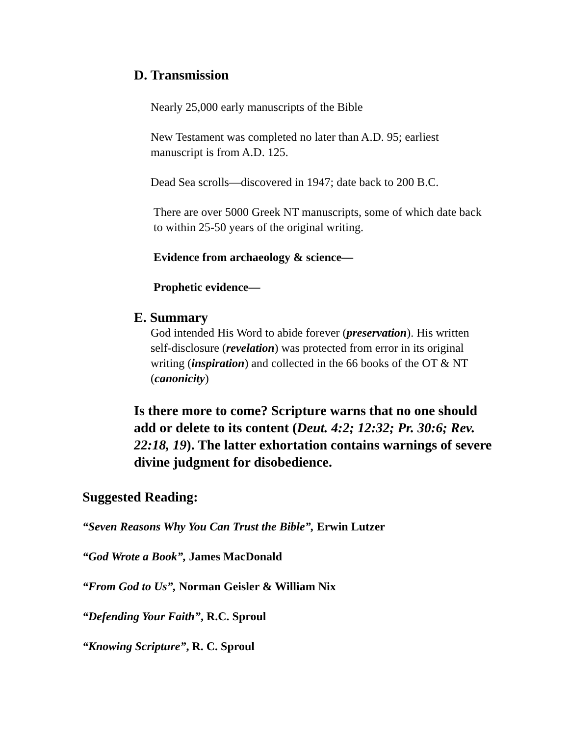D. Transmission
Nearly 25,000 early manuscripts of the Bible
New Testament was completed no later than A.D. 95; earliest manuscript is from A.D. 125.
Dead Sea scrolls—discovered in 1947; date back to 200 B.C.
There are over 5000 Greek NT manuscripts, some of which date back to within 25-50 years of the original writing.
Evidence from archaeology & science—
Prophetic evidence—
E. Summary
God intended His Word to abide forever (preservation). His written self-disclosure (revelation) was protected from error in its original writing (inspiration) and collected in the 66 books of the OT & NT (canonicity)
Is there more to come? Scripture warns that no one should add or delete to its content (Deut. 4:2; 12:32; Pr. 30:6; Rev. 22:18, 19). The latter exhortation contains warnings of severe divine judgment for disobedience.
Suggested Reading:
“Seven Reasons Why You Can Trust the Bible”, Erwin Lutzer
“God Wrote a Book”, James MacDonald
“From God to Us”, Norman Geisler & William Nix
“Defending Your Faith”, R.C. Sproul
“Knowing Scripture”, R. C. Sproul